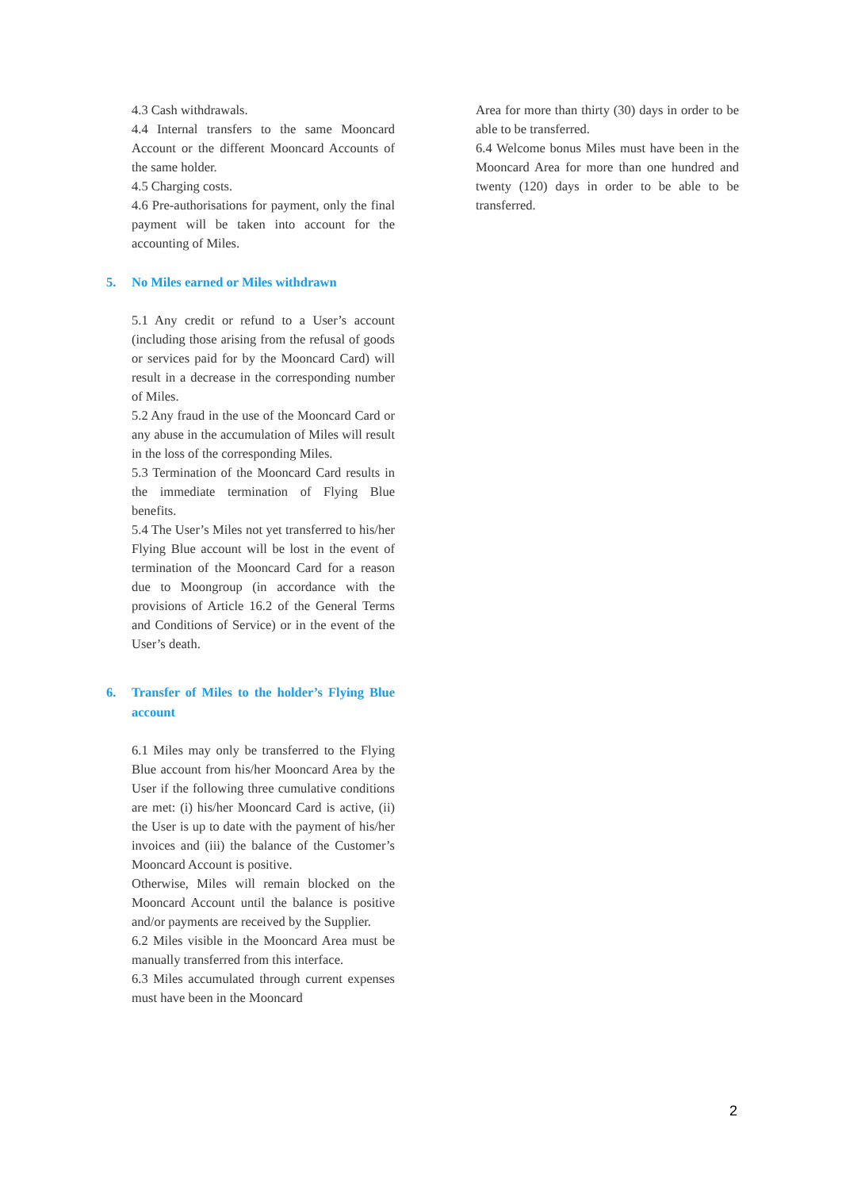4.3 Cash withdrawals.
4.4 Internal transfers to the same Mooncard Account or the different Mooncard Accounts of the same holder.
4.5 Charging costs.
4.6 Pre-authorisations for payment, only the final payment will be taken into account for the accounting of Miles.
5. No Miles earned or Miles withdrawn
5.1 Any credit or refund to a User’s account (including those arising from the refusal of goods or services paid for by the Mooncard Card) will result in a decrease in the corresponding number of Miles.
5.2 Any fraud in the use of the Mooncard Card or any abuse in the accumulation of Miles will result in the loss of the corresponding Miles.
5.3 Termination of the Mooncard Card results in the immediate termination of Flying Blue benefits.
5.4 The User’s Miles not yet transferred to his/her Flying Blue account will be lost in the event of termination of the Mooncard Card for a reason due to Moongroup (in accordance with the provisions of Article 16.2 of the General Terms and Conditions of Service) or in the event of the User’s death.
6. Transfer of Miles to the holder’s Flying Blue account
6.1 Miles may only be transferred to the Flying Blue account from his/her Mooncard Area by the User if the following three cumulative conditions are met: (i) his/her Mooncard Card is active, (ii) the User is up to date with the payment of his/her invoices and (iii) the balance of the Customer’s Mooncard Account is positive.
Otherwise, Miles will remain blocked on the Mooncard Account until the balance is positive and/or payments are received by the Supplier.
6.2 Miles visible in the Mooncard Area must be manually transferred from this interface.
6.3 Miles accumulated through current expenses must have been in the Mooncard
Area for more than thirty (30) days in order to be able to be transferred.
6.4 Welcome bonus Miles must have been in the Mooncard Area for more than one hundred and twenty (120) days in order to be able to be transferred.
2